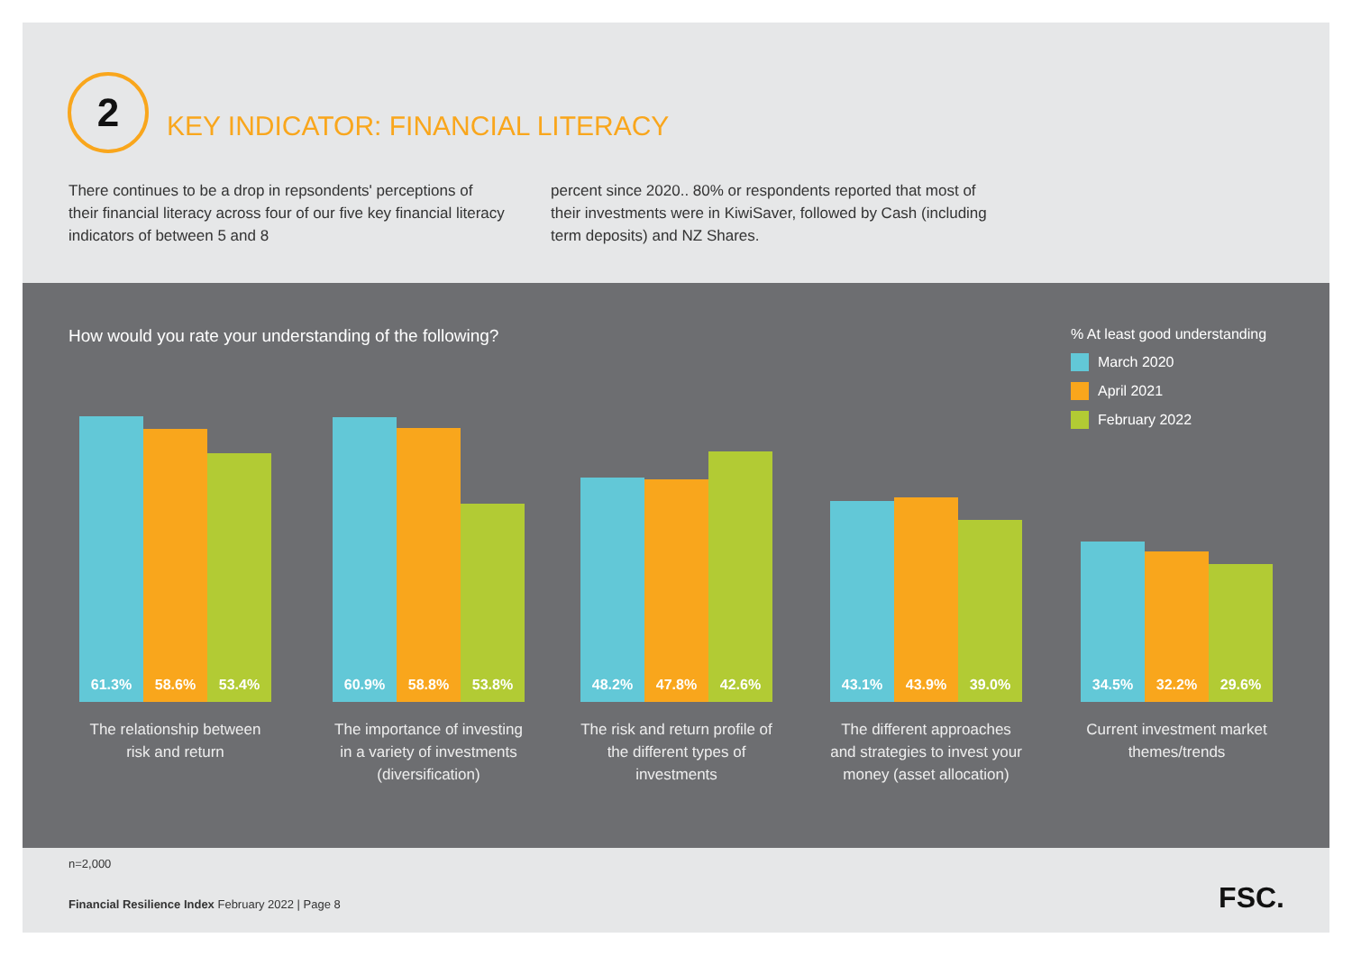2
KEY INDICATOR: FINANCIAL LITERACY
There continues to be a drop in repsondents' perceptions of their financial literacy across four of our five key financial literacy indicators of between 5 and 8
percent since 2020.. 80% or respondents reported that most of their investments were in KiwiSaver, followed by Cash (including term deposits) and NZ Shares.
How would you rate your understanding of the following?
% At least good understanding
March 2020
April 2021
February 2022
61.3%
58.6%
53.4%
The relationship between risk and return
60.9%
58.8%
53.8%
The importance of investing in a variety of investments (diversification)
48.2%
47.8%
42.6%
The risk and return profile of the different types of investments
43.1%
43.9%
39.0%
The different approaches and strategies to invest your money (asset allocation)
34.5%
32.2%
29.6%
Current investment market themes/trends
n=2,000
Financial Resilience Index February 2022 | Page 8
FSC.